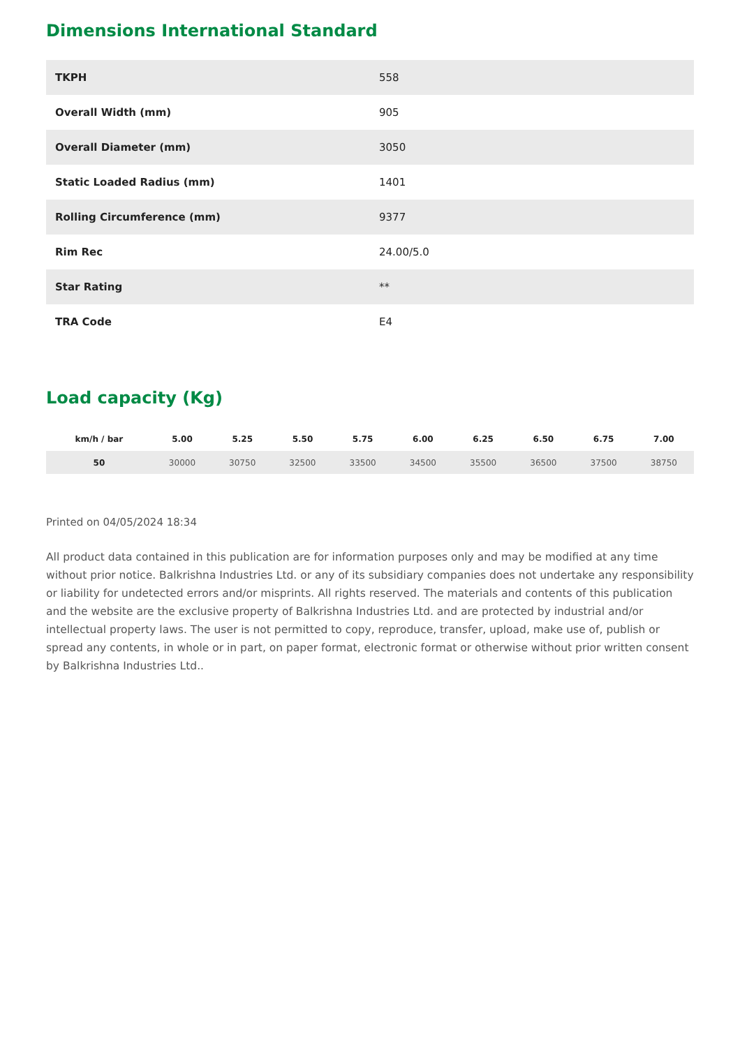Dimensions International Standard
| TKPH | 558 |
| Overall Width (mm) | 905 |
| Overall Diameter (mm) | 3050 |
| Static Loaded Radius (mm) | 1401 |
| Rolling Circumference (mm) | 9377 |
| Rim Rec | 24.00/5.0 |
| Star Rating | ** |
| TRA Code | E4 |
Load capacity (Kg)
| km/h / bar | 5.00 | 5.25 | 5.50 | 5.75 | 6.00 | 6.25 | 6.50 | 6.75 | 7.00 |
| --- | --- | --- | --- | --- | --- | --- | --- | --- | --- |
| 50 | 30000 | 30750 | 32500 | 33500 | 34500 | 35500 | 36500 | 37500 | 38750 |
Printed on 04/05/2024 18:34
All product data contained in this publication are for information purposes only and may be modified at any time without prior notice. Balkrishna Industries Ltd. or any of its subsidiary companies does not undertake any responsibility or liability for undetected errors and/or misprints. All rights reserved. The materials and contents of this publication and the website are the exclusive property of Balkrishna Industries Ltd. and are protected by industrial and/or intellectual property laws. The user is not permitted to copy, reproduce, transfer, upload, make use of, publish or spread any contents, in whole or in part, on paper format, electronic format or otherwise without prior written consent by Balkrishna Industries Ltd..